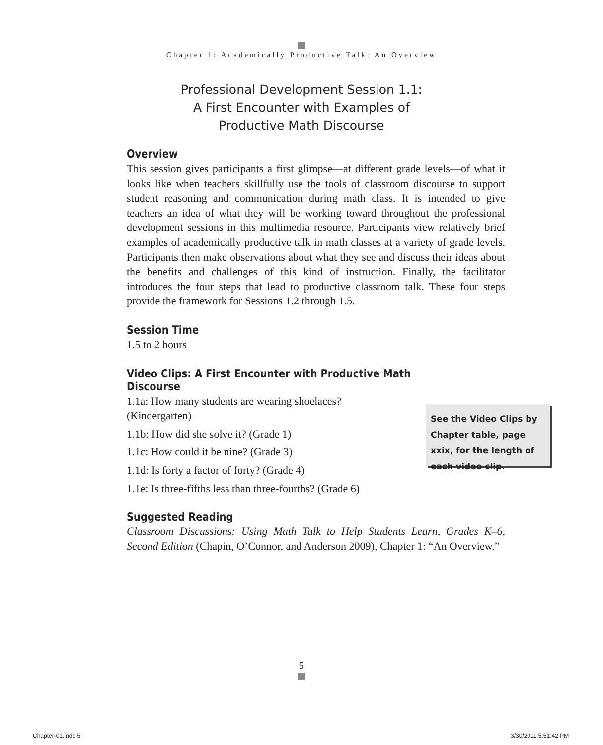Chapter 1: Academically Productive Talk: An Overview
Professional Development Session 1.1:
A First Encounter with Examples of
Productive Math Discourse
Overview
This session gives participants a first glimpse—at different grade levels—of what it looks like when teachers skillfully use the tools of classroom discourse to support student reasoning and communication during math class. It is intended to give teachers an idea of what they will be working toward throughout the professional development sessions in this multimedia resource. Participants view relatively brief examples of academically productive talk in math classes at a variety of grade levels. Participants then make observations about what they see and discuss their ideas about the benefits and challenges of this kind of instruction. Finally, the facilitator introduces the four steps that lead to productive classroom talk. These four steps provide the framework for Sessions 1.2 through 1.5.
Session Time
1.5 to 2 hours
Video Clips: A First Encounter with Productive Math Discourse
1.1a: How many students are wearing shoelaces?
(Kindergarten)
1.1b: How did she solve it? (Grade 1)
1.1c: How could it be nine? (Grade 3)
1.1d: Is forty a factor of forty? (Grade 4)
1.1e: Is three-fifths less than three-fourths? (Grade 6)
See the Video Clips by Chapter table, page xxix, for the length of each video clip.
Suggested Reading
Classroom Discussions: Using Math Talk to Help Students Learn, Grades K–6, Second Edition (Chapin, O’Connor, and Anderson 2009), Chapter 1: “An Overview.”
5
Chapter-01.indd 5 3/30/2011 5:51:42 PM